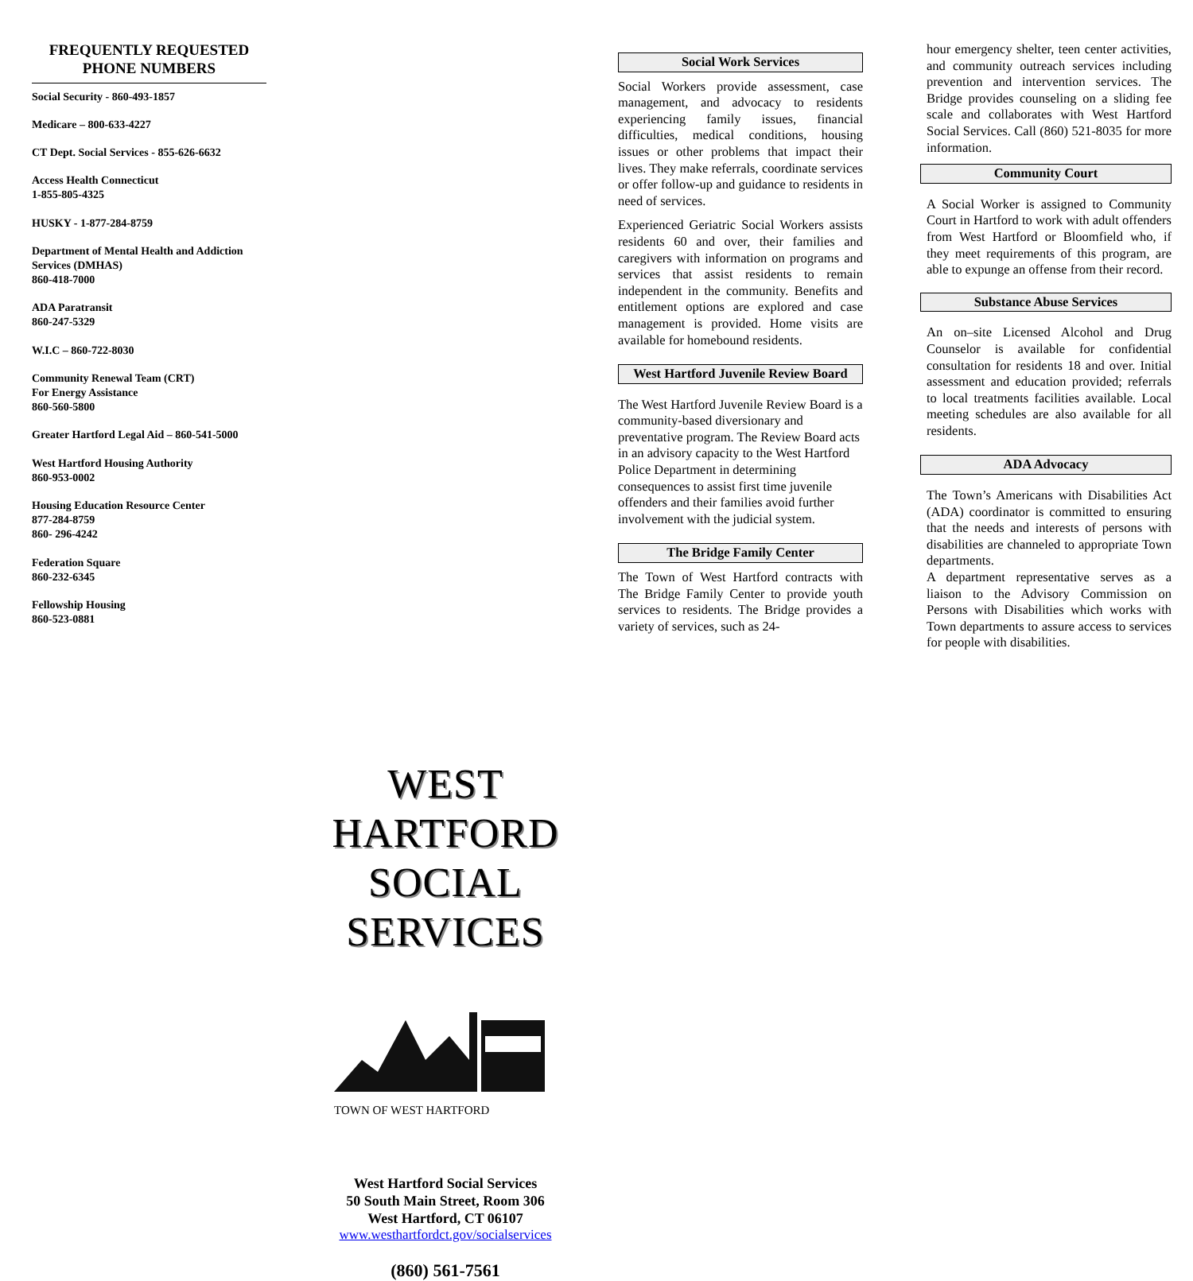FREQUENTLY REQUESTED PHONE NUMBERS
Social Security - 860-493-1857
Medicare – 800-633-4227
CT Dept. Social Services - 855-626-6632
Access Health Connecticut
1-855-805-4325
HUSKY - 1-877-284-8759
Department of Mental Health and Addiction Services (DMHAS)
860-418-7000
ADA Paratransit
860-247-5329
W.I.C – 860-722-8030
Community Renewal Team (CRT)
For Energy Assistance
860-560-5800
Greater Hartford Legal Aid – 860-541-5000
West Hartford Housing Authority
860-953-0002
Housing Education Resource Center
877-284-8759
860- 296-4242
Federation Square
860-232-6345
Fellowship Housing
860-523-0881
WEST
HARTFORD
SOCIAL
SERVICES
TOWN OF WEST HARTFORD
West Hartford Social Services
50 South Main Street, Room 306
West Hartford, CT 06107
www.westhartfordct.gov/socialservices
(860) 561-7561
Social Work Services
Social Workers provide assessment, case management, and advocacy to residents experiencing family issues, financial difficulties, medical conditions, housing issues or other problems that impact their lives. They make referrals, coordinate services or offer follow-up and guidance to residents in need of services.
Experienced Geriatric Social Workers assists residents 60 and over, their families and caregivers with information on programs and services that assist residents to remain independent in the community. Benefits and entitlement options are explored and case management is provided. Home visits are available for homebound residents.
West Hartford Juvenile Review Board
The West Hartford Juvenile Review Board is a community-based diversionary and preventative program. The Review Board acts in an advisory capacity to the West Hartford Police Department in determining consequences to assist first time juvenile offenders and their families avoid further involvement with the judicial system.
The Bridge Family Center
The Town of West Hartford contracts with The Bridge Family Center to provide youth services to residents. The Bridge provides a variety of services, such as 24-
hour emergency shelter, teen center activities, and community outreach services including prevention and intervention services. The Bridge provides counseling on a sliding fee scale and collaborates with West Hartford Social Services. Call (860) 521-8035 for more information.
Community Court
A Social Worker is assigned to Community Court in Hartford to work with adult offenders from West Hartford or Bloomfield who, if they meet requirements of this program, are able to expunge an offense from their record.
Substance Abuse Services
An on–site Licensed Alcohol and Drug Counselor is available for confidential consultation for residents 18 and over. Initial assessment and education provided; referrals to local treatments facilities available. Local meeting schedules are also available for all residents.
ADA Advocacy
The Town’s Americans with Disabilities Act (ADA) coordinator is committed to ensuring that the needs and interests of persons with disabilities are channeled to appropriate Town departments.
A department representative serves as a liaison to the Advisory Commission on Persons with Disabilities which works with Town departments to assure access to services for people with disabilities.